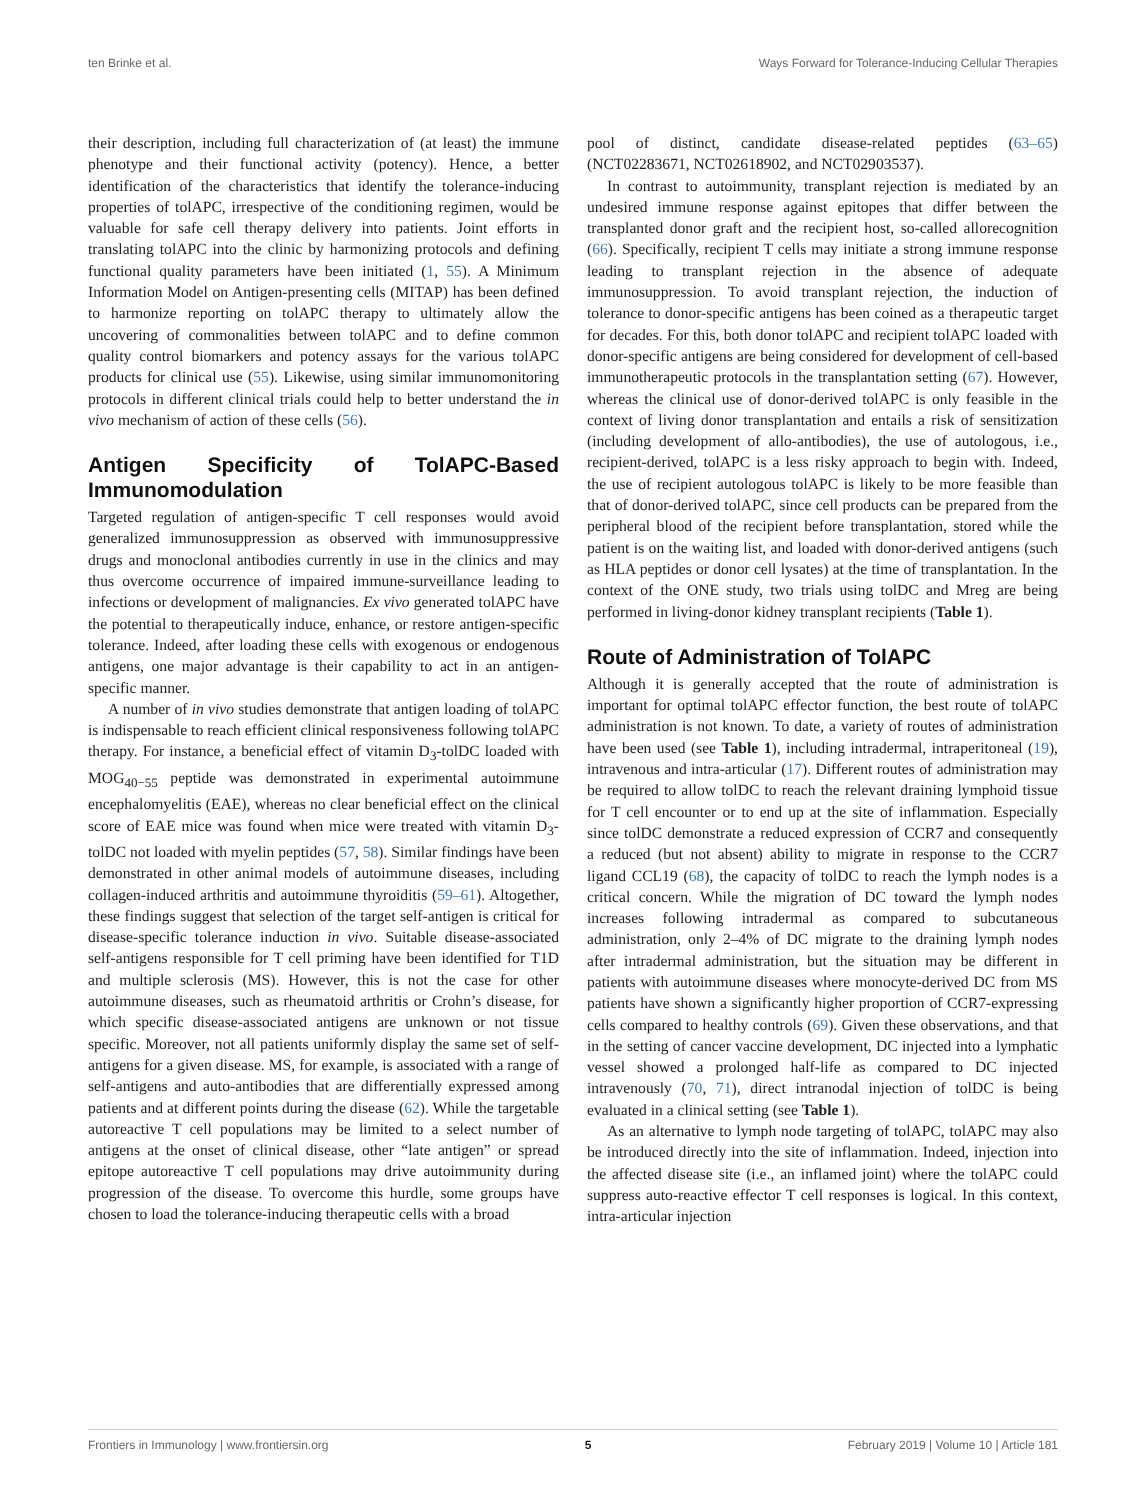ten Brinke et al. Ways Forward for Tolerance-Inducing Cellular Therapies
their description, including full characterization of (at least) the immune phenotype and their functional activity (potency). Hence, a better identification of the characteristics that identify the tolerance-inducing properties of tolAPC, irrespective of the conditioning regimen, would be valuable for safe cell therapy delivery into patients. Joint efforts in translating tolAPC into the clinic by harmonizing protocols and defining functional quality parameters have been initiated (1, 55). A Minimum Information Model on Antigen-presenting cells (MITAP) has been defined to harmonize reporting on tolAPC therapy to ultimately allow the uncovering of commonalities between tolAPC and to define common quality control biomarkers and potency assays for the various tolAPC products for clinical use (55). Likewise, using similar immunomonitoring protocols in different clinical trials could help to better understand the in vivo mechanism of action of these cells (56).
Antigen Specificity of TolAPC-Based Immunomodulation
Targeted regulation of antigen-specific T cell responses would avoid generalized immunosuppression as observed with immunosuppressive drugs and monoclonal antibodies currently in use in the clinics and may thus overcome occurrence of impaired immune-surveillance leading to infections or development of malignancies. Ex vivo generated tolAPC have the potential to therapeutically induce, enhance, or restore antigen-specific tolerance. Indeed, after loading these cells with exogenous or endogenous antigens, one major advantage is their capability to act in an antigen-specific manner.
A number of in vivo studies demonstrate that antigen loading of tolAPC is indispensable to reach efficient clinical responsiveness following tolAPC therapy. For instance, a beneficial effect of vitamin D<sub>3</sub>-tolDC loaded with MOG<sub>40−55</sub> peptide was demonstrated in experimental autoimmune encephalomyelitis (EAE), whereas no clear beneficial effect on the clinical score of EAE mice was found when mice were treated with vitamin D<sub>3</sub>- tolDC not loaded with myelin peptides (57, 58). Similar findings have been demonstrated in other animal models of autoimmune diseases, including collagen-induced arthritis and autoimmune thyroiditis (59–61). Altogether, these findings suggest that selection of the target self-antigen is critical for disease-specific tolerance induction in vivo. Suitable disease-associated self-antigens responsible for T cell priming have been identified for T1D and multiple sclerosis (MS). However, this is not the case for other autoimmune diseases, such as rheumatoid arthritis or Crohn’s disease, for which specific disease-associated antigens are unknown or not tissue specific. Moreover, not all patients uniformly display the same set of self-antigens for a given disease. MS, for example, is associated with a range of self-antigens and auto-antibodies that are differentially expressed among patients and at different points during the disease (62). While the targetable autoreactive T cell populations may be limited to a select number of antigens at the onset of clinical disease, other “late antigen” or spread epitope autoreactive T cell populations may drive autoimmunity during progression of the disease. To overcome this hurdle, some groups have chosen to load the tolerance-inducing therapeutic cells with a broad
pool of distinct, candidate disease-related peptides (63–65) (NCT02283671, NCT02618902, and NCT02903537).
In contrast to autoimmunity, transplant rejection is mediated by an undesired immune response against epitopes that differ between the transplanted donor graft and the recipient host, so-called allorecognition (66). Specifically, recipient T cells may initiate a strong immune response leading to transplant rejection in the absence of adequate immunosuppression. To avoid transplant rejection, the induction of tolerance to donor-specific antigens has been coined as a therapeutic target for decades. For this, both donor tolAPC and recipient tolAPC loaded with donor-specific antigens are being considered for development of cell-based immunotherapeutic protocols in the transplantation setting (67). However, whereas the clinical use of donor-derived tolAPC is only feasible in the context of living donor transplantation and entails a risk of sensitization (including development of allo-antibodies), the use of autologous, i.e., recipient-derived, tolAPC is a less risky approach to begin with. Indeed, the use of recipient autologous tolAPC is likely to be more feasible than that of donor-derived tolAPC, since cell products can be prepared from the peripheral blood of the recipient before transplantation, stored while the patient is on the waiting list, and loaded with donor-derived antigens (such as HLA peptides or donor cell lysates) at the time of transplantation. In the context of the ONE study, two trials using tolDC and Mreg are being performed in living-donor kidney transplant recipients (Table 1).
Route of Administration of TolAPC
Although it is generally accepted that the route of administration is important for optimal tolAPC effector function, the best route of tolAPC administration is not known. To date, a variety of routes of administration have been used (see Table 1), including intradermal, intraperitoneal (19), intravenous and intra-articular (17). Different routes of administration may be required to allow tolDC to reach the relevant draining lymphoid tissue for T cell encounter or to end up at the site of inflammation. Especially since tolDC demonstrate a reduced expression of CCR7 and consequently a reduced (but not absent) ability to migrate in response to the CCR7 ligand CCL19 (68), the capacity of tolDC to reach the lymph nodes is a critical concern. While the migration of DC toward the lymph nodes increases following intradermal as compared to subcutaneous administration, only 2–4% of DC migrate to the draining lymph nodes after intradermal administration, but the situation may be different in patients with autoimmune diseases where monocyte-derived DC from MS patients have shown a significantly higher proportion of CCR7-expressing cells compared to healthy controls (69). Given these observations, and that in the setting of cancer vaccine development, DC injected into a lymphatic vessel showed a prolonged half-life as compared to DC injected intravenously (70, 71), direct intranodal injection of tolDC is being evaluated in a clinical setting (see Table 1).
As an alternative to lymph node targeting of tolAPC, tolAPC may also be introduced directly into the site of inflammation. Indeed, injection into the affected disease site (i.e., an inflamed joint) where the tolAPC could suppress auto-reactive effector T cell responses is logical. In this context, intra-articular injection
Frontiers in Immunology | www.frontiersin.org 5 February 2019 | Volume 10 | Article 181